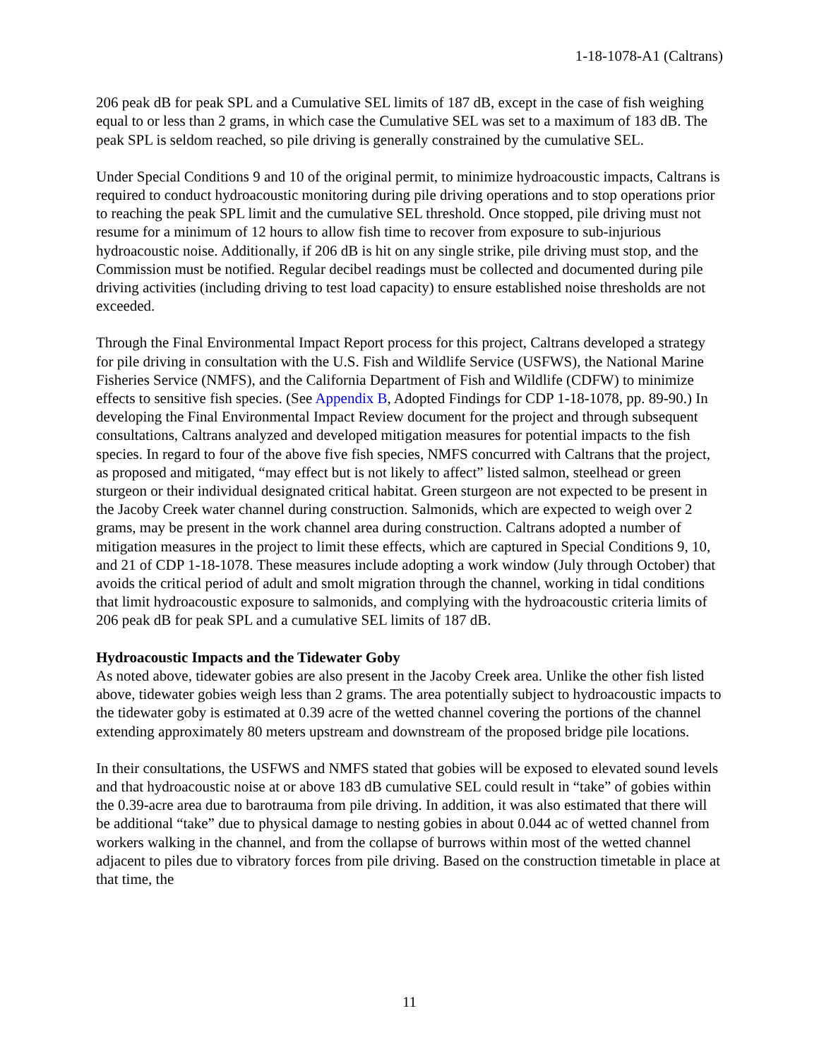1-18-1078-A1 (Caltrans)
206 peak dB for peak SPL and a Cumulative SEL limits of 187 dB, except in the case of fish weighing equal to or less than 2 grams, in which case the Cumulative SEL was set to a maximum of 183 dB. The peak SPL is seldom reached, so pile driving is generally constrained by the cumulative SEL.
Under Special Conditions 9 and 10 of the original permit, to minimize hydroacoustic impacts, Caltrans is required to conduct hydroacoustic monitoring during pile driving operations and to stop operations prior to reaching the peak SPL limit and the cumulative SEL threshold. Once stopped, pile driving must not resume for a minimum of 12 hours to allow fish time to recover from exposure to sub-injurious hydroacoustic noise. Additionally, if 206 dB is hit on any single strike, pile driving must stop, and the Commission must be notified. Regular decibel readings must be collected and documented during pile driving activities (including driving to test load capacity) to ensure established noise thresholds are not exceeded.
Through the Final Environmental Impact Report process for this project, Caltrans developed a strategy for pile driving in consultation with the U.S. Fish and Wildlife Service (USFWS), the National Marine Fisheries Service (NMFS), and the California Department of Fish and Wildlife (CDFW) to minimize effects to sensitive fish species. (See Appendix B, Adopted Findings for CDP 1-18-1078, pp. 89-90.) In developing the Final Environmental Impact Review document for the project and through subsequent consultations, Caltrans analyzed and developed mitigation measures for potential impacts to the fish species. In regard to four of the above five fish species, NMFS concurred with Caltrans that the project, as proposed and mitigated, “may effect but is not likely to affect” listed salmon, steelhead or green sturgeon or their individual designated critical habitat. Green sturgeon are not expected to be present in the Jacoby Creek water channel during construction. Salmonids, which are expected to weigh over 2 grams, may be present in the work channel area during construction. Caltrans adopted a number of mitigation measures in the project to limit these effects, which are captured in Special Conditions 9, 10, and 21 of CDP 1-18-1078. These measures include adopting a work window (July through October) that avoids the critical period of adult and smolt migration through the channel, working in tidal conditions that limit hydroacoustic exposure to salmonids, and complying with the hydroacoustic criteria limits of 206 peak dB for peak SPL and a cumulative SEL limits of 187 dB.
Hydroacoustic Impacts and the Tidewater Goby
As noted above, tidewater gobies are also present in the Jacoby Creek area. Unlike the other fish listed above, tidewater gobies weigh less than 2 grams. The area potentially subject to hydroacoustic impacts to the tidewater goby is estimated at 0.39 acre of the wetted channel covering the portions of the channel extending approximately 80 meters upstream and downstream of the proposed bridge pile locations.
In their consultations, the USFWS and NMFS stated that gobies will be exposed to elevated sound levels and that hydroacoustic noise at or above 183 dB cumulative SEL could result in “take” of gobies within the 0.39-acre area due to barotrauma from pile driving. In addition, it was also estimated that there will be additional “take” due to physical damage to nesting gobies in about 0.044 ac of wetted channel from workers walking in the channel, and from the collapse of burrows within most of the wetted channel adjacent to piles due to vibratory forces from pile driving. Based on the construction timetable in place at that time, the
11